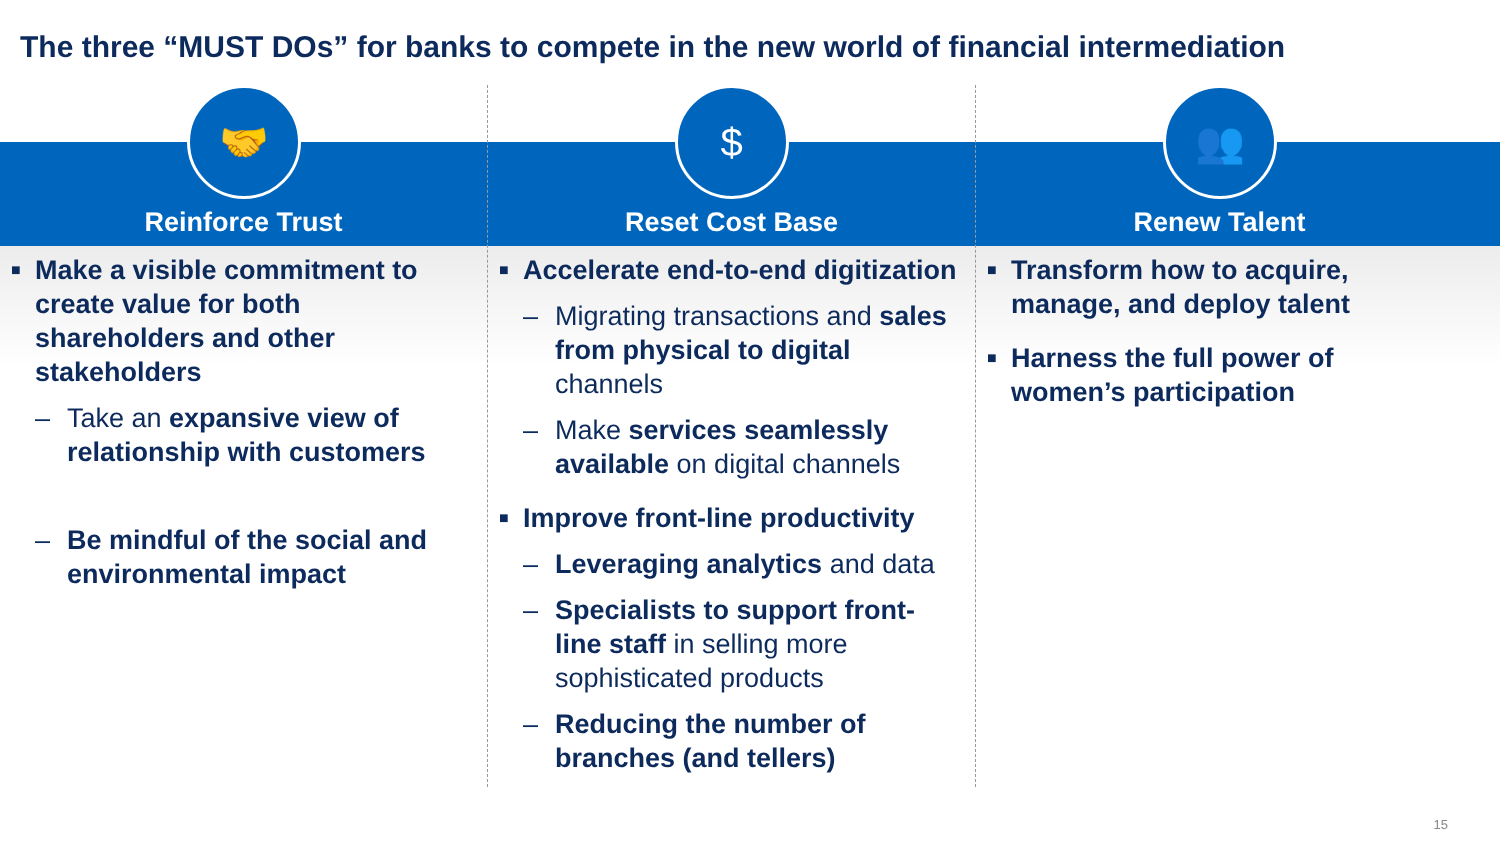The three “MUST DOs” for banks to compete in the new world of financial intermediation
🤝
Reinforce Trust
■ Make a visible commitment to create value for both shareholders and other stakeholders
– Take an expansive view of relationship with customers
– Be mindful of the social and environmental impact
$
Reset Cost Base
■ Accelerate end-to-end digitization
– Migrating transactions and sales from physical to digital channels
– Make services seamlessly available on digital channels
■ Improve front-line productivity
– Leveraging analytics and data
– Specialists to support front-line staff in selling more sophisticated products
– Reducing the number of branches (and tellers)
👥
Renew Talent
■ Transform how to acquire, manage, and deploy talent
■ Harness the full power of women’s participation
15